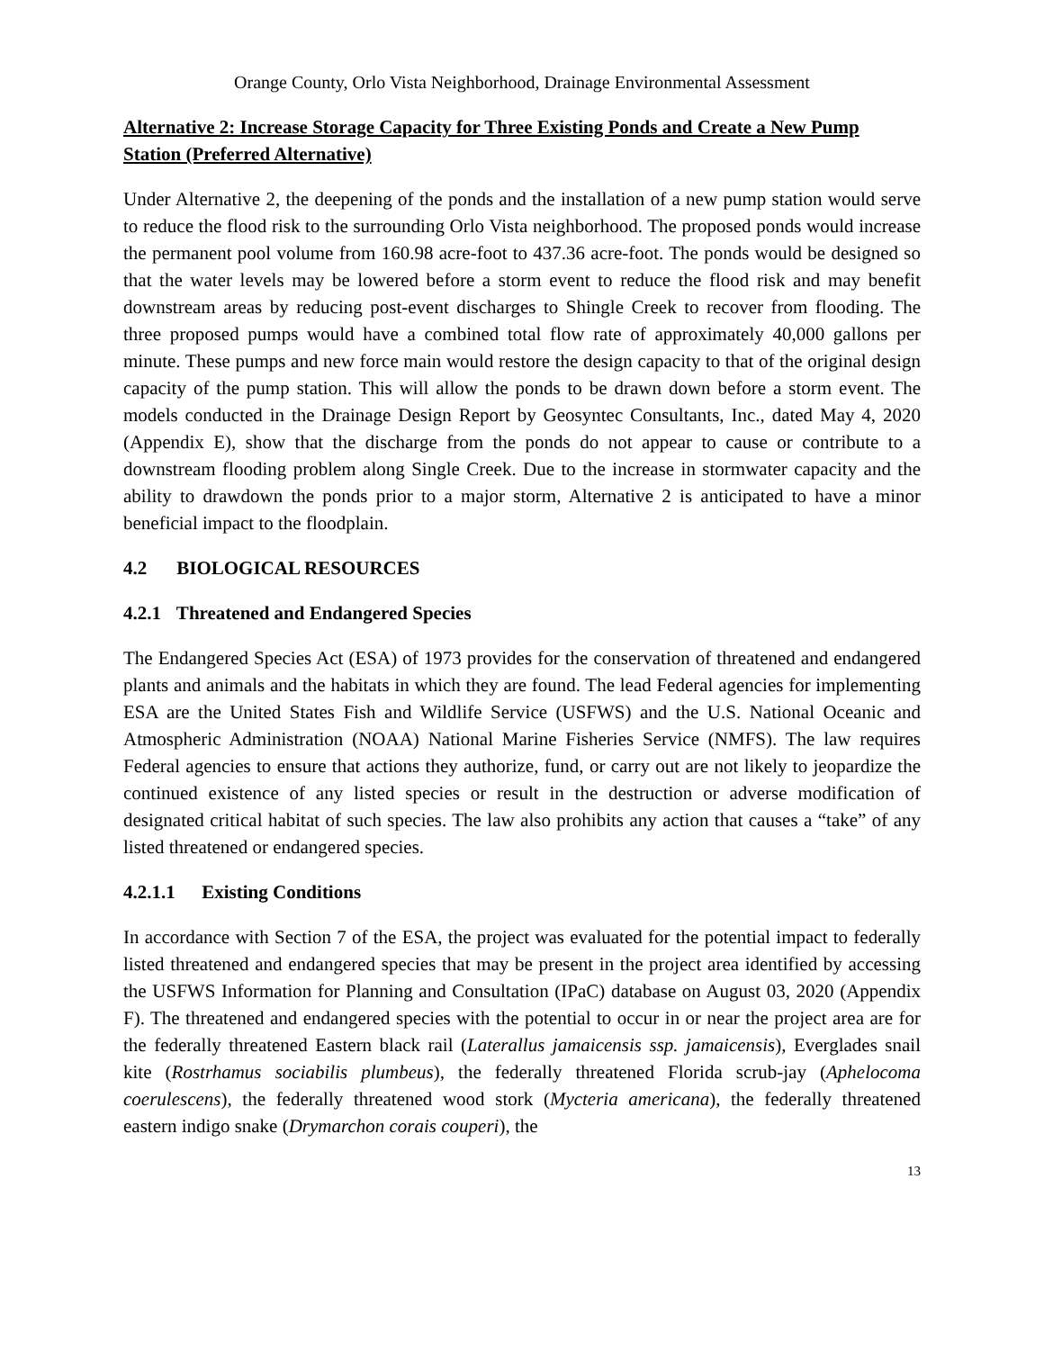Orange County, Orlo Vista Neighborhood, Drainage Environmental Assessment
Alternative 2: Increase Storage Capacity for Three Existing Ponds and Create a New Pump Station (Preferred Alternative)
Under Alternative 2, the deepening of the ponds and the installation of a new pump station would serve to reduce the flood risk to the surrounding Orlo Vista neighborhood. The proposed ponds would increase the permanent pool volume from 160.98 acre-foot to 437.36 acre-foot. The ponds would be designed so that the water levels may be lowered before a storm event to reduce the flood risk and may benefit downstream areas by reducing post-event discharges to Shingle Creek to recover from flooding. The three proposed pumps would have a combined total flow rate of approximately 40,000 gallons per minute. These pumps and new force main would restore the design capacity to that of the original design capacity of the pump station. This will allow the ponds to be drawn down before a storm event. The models conducted in the Drainage Design Report by Geosyntec Consultants, Inc., dated May 4, 2020 (Appendix E), show that the discharge from the ponds do not appear to cause or contribute to a downstream flooding problem along Single Creek. Due to the increase in stormwater capacity and the ability to drawdown the ponds prior to a major storm, Alternative 2 is anticipated to have a minor beneficial impact to the floodplain.
4.2 BIOLOGICAL RESOURCES
4.2.1 Threatened and Endangered Species
The Endangered Species Act (ESA) of 1973 provides for the conservation of threatened and endangered plants and animals and the habitats in which they are found. The lead Federal agencies for implementing ESA are the United States Fish and Wildlife Service (USFWS) and the U.S. National Oceanic and Atmospheric Administration (NOAA) National Marine Fisheries Service (NMFS). The law requires Federal agencies to ensure that actions they authorize, fund, or carry out are not likely to jeopardize the continued existence of any listed species or result in the destruction or adverse modification of designated critical habitat of such species. The law also prohibits any action that causes a “take” of any listed threatened or endangered species.
4.2.1.1 Existing Conditions
In accordance with Section 7 of the ESA, the project was evaluated for the potential impact to federally listed threatened and endangered species that may be present in the project area identified by accessing the USFWS Information for Planning and Consultation (IPaC) database on August 03, 2020 (Appendix F). The threatened and endangered species with the potential to occur in or near the project area are for the federally threatened Eastern black rail (Laterallus jamaicensis ssp. jamaicensis), Everglades snail kite (Rostrhamus sociabilis plumbeus), the federally threatened Florida scrub-jay (Aphelocoma coerulescens), the federally threatened wood stork (Mycteria americana), the federally threatened eastern indigo snake (Drymarchon corais couperi), the
13